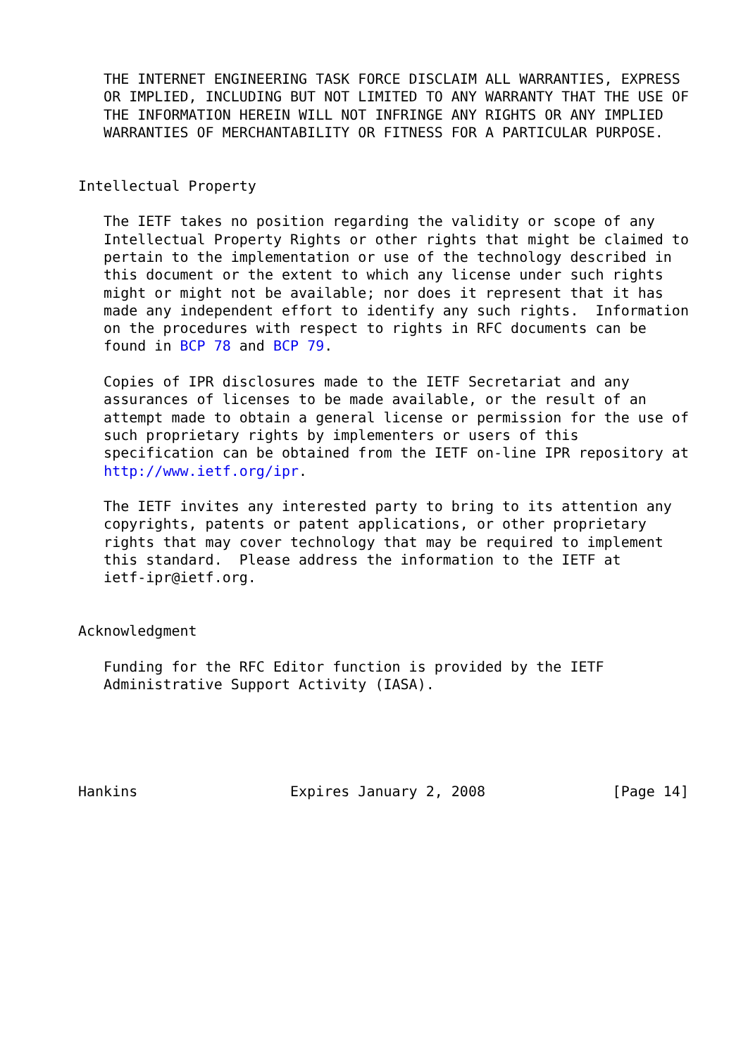THE INTERNET ENGINEERING TASK FORCE DISCLAIM ALL WARRANTIES, EXPRESS
   OR IMPLIED, INCLUDING BUT NOT LIMITED TO ANY WARRANTY THAT THE USE OF
   THE INFORMATION HEREIN WILL NOT INFRINGE ANY RIGHTS OR ANY IMPLIED
   WARRANTIES OF MERCHANTABILITY OR FITNESS FOR A PARTICULAR PURPOSE.


Intellectual Property

   The IETF takes no position regarding the validity or scope of any
   Intellectual Property Rights or other rights that might be claimed to
   pertain to the implementation or use of the technology described in
   this document or the extent to which any license under such rights
   might or might not be available; nor does it represent that it has
   made any independent effort to identify any such rights.  Information
   on the procedures with respect to rights in RFC documents can be
   found in BCP 78 and BCP 79.

   Copies of IPR disclosures made to the IETF Secretariat and any
   assurances of licenses to be made available, or the result of an
   attempt made to obtain a general license or permission for the use of
   such proprietary rights by implementers or users of this
   specification can be obtained from the IETF on-line IPR repository at
   http://www.ietf.org/ipr.

   The IETF invites any interested party to bring to its attention any
   copyrights, patents or patent applications, or other proprietary
   rights that may cover technology that may be required to implement
   this standard.  Please address the information to the IETF at
   ietf-ipr@ietf.org.


Acknowledgment

   Funding for the RFC Editor function is provided by the IETF
   Administrative Support Activity (IASA).





Hankins                  Expires January 2, 2008               [Page 14]